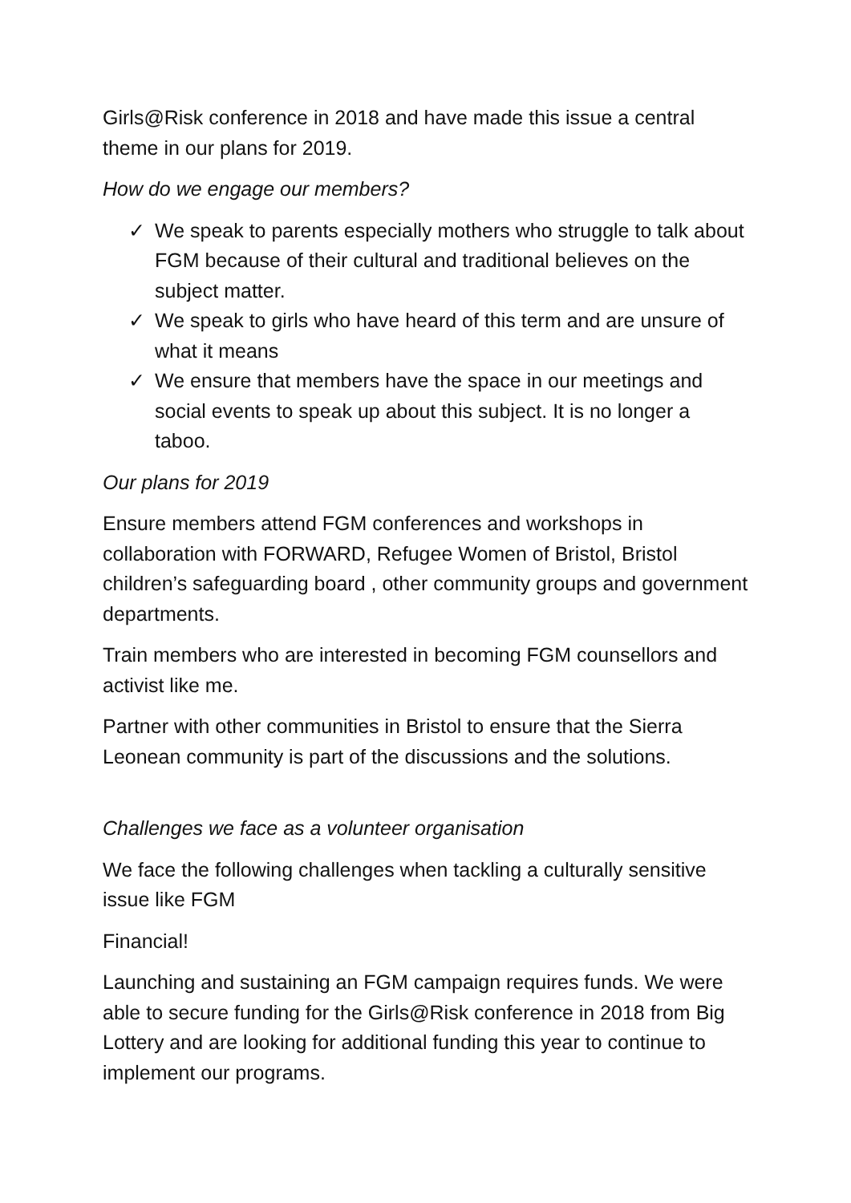Girls@Risk conference in 2018 and have made this issue a central theme in our plans for 2019.
How do we engage our members?
✓ We speak to parents especially mothers who struggle to talk about FGM because of their cultural and traditional believes on the subject matter.
✓ We speak to girls who have heard of this term and are unsure of what it means
✓ We ensure that members have the space in our meetings and social events to speak up about this subject. It is no longer a taboo.
Our plans for 2019
Ensure members attend FGM conferences and workshops in collaboration with FORWARD, Refugee Women of Bristol, Bristol children’s safeguarding board , other community groups and government departments.
Train members who are interested in becoming FGM counsellors and activist like me.
Partner with other communities in Bristol to ensure that the Sierra Leonean community is part of the discussions and the solutions.
Challenges we face as a volunteer organisation
We face the following challenges when tackling a culturally sensitive issue like FGM
Financial!
Launching and sustaining an FGM campaign requires funds. We were able to secure funding for the Girls@Risk conference in 2018 from Big Lottery and are looking for additional funding this year to continue to implement our programs.